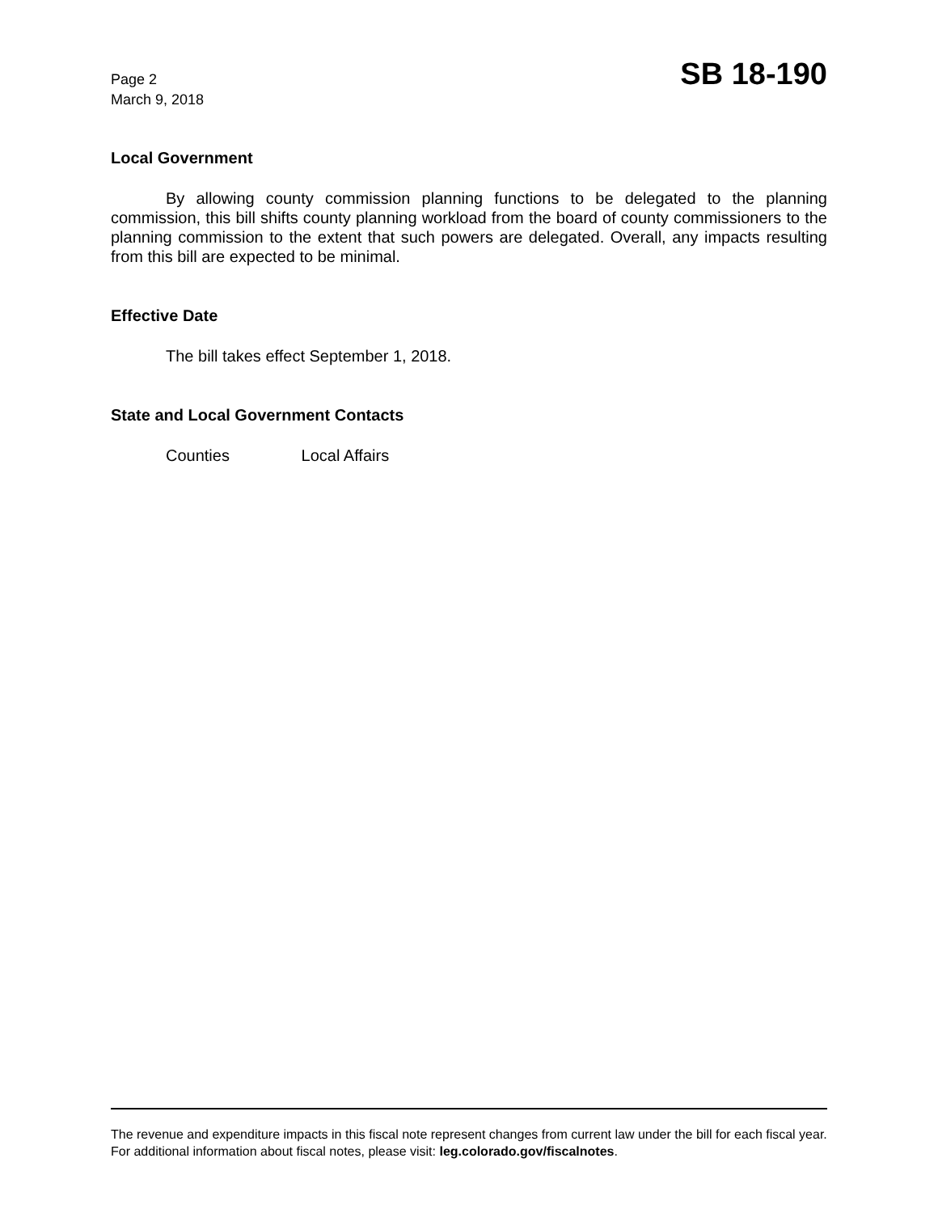Page 2
March 9, 2018
SB 18-190
Local Government
By allowing county commission planning functions to be delegated to the planning commission, this bill shifts county planning workload from the board of county commissioners to the planning commission to the extent that such powers are delegated. Overall, any impacts resulting from this bill are expected to be minimal.
Effective Date
The bill takes effect September 1, 2018.
State and Local Government Contacts
Counties Local Affairs
The revenue and expenditure impacts in this fiscal note represent changes from current law under the bill for each fiscal year. For additional information about fiscal notes, please visit: leg.colorado.gov/fiscalnotes.